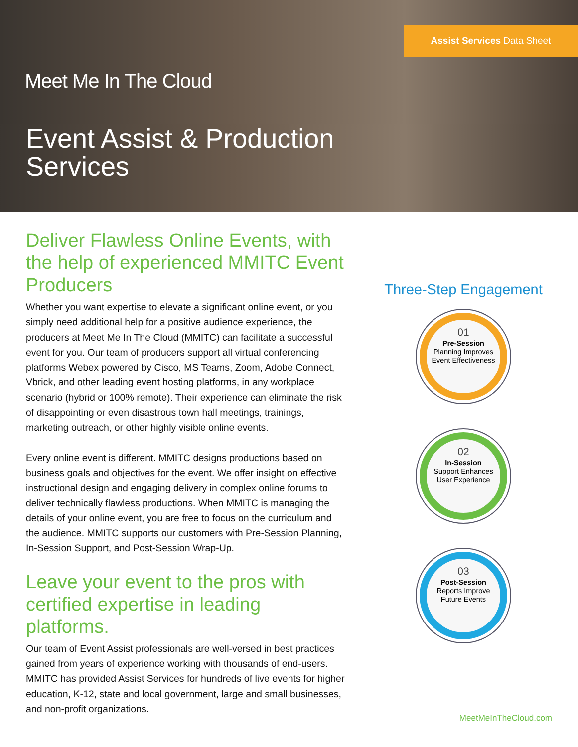Assist Services Data Sheet
Meet Me In The Cloud
Event Assist & Production
Services
Deliver Flawless Online Events, with the help of experienced MMITC Event Producers
Whether you want expertise to elevate a significant online event, or you simply need additional help for a positive audience experience, the producers at Meet Me In The Cloud (MMITC) can facilitate a successful event for you. Our team of producers support all virtual conferencing platforms Webex powered by Cisco, MS Teams, Zoom, Adobe Connect, Vbrick, and other leading event hosting platforms, in any workplace scenario (hybrid or 100% remote). Their experience can eliminate the risk of disappointing or even disastrous town hall meetings, trainings, marketing outreach, or other highly visible online events.
Every online event is different. MMITC designs productions based on business goals and objectives for the event. We offer insight on effective instructional design and engaging delivery in complex online forums to deliver technically flawless productions. When MMITC is managing the details of your online event, you are free to focus on the curriculum and the audience. MMITC supports our customers with Pre-Session Planning, In-Session Support, and Post-Session Wrap-Up.
Leave your event to the pros with certified expertise in leading platforms.
Our team of Event Assist professionals are well-versed in best practices gained from years of experience working with thousands of end-users. MMITC has provided Assist Services for hundreds of live events for higher education, K-12, state and local government, large and small businesses, and non-profit organizations.
Three-Step Engagement
01
Pre-Session
Planning Improves
Event Effectiveness
02
In-Session
Support Enhances
User Experience
03
Post-Session
Reports Improve
Future Events
MeetMeInTheCloud.com